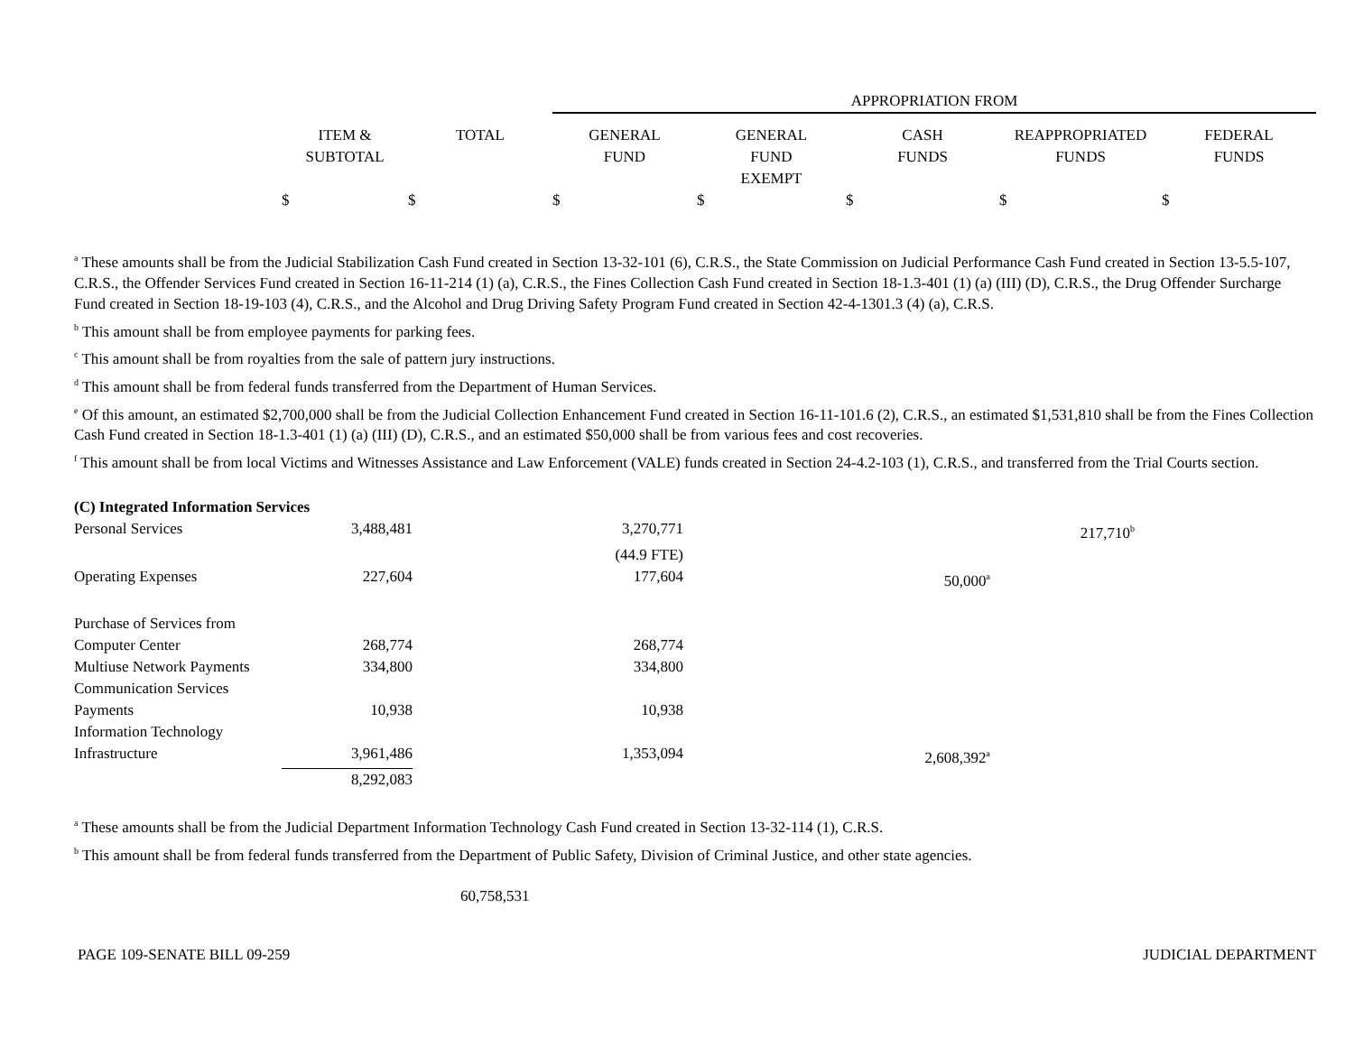| | | | APPROPRIATION FROM | | | | |
| --- | --- | --- | --- | --- | --- | --- | --- |
| | ITEM & SUBTOTAL | TOTAL | GENERAL FUND | GENERAL FUND EXEMPT | CASH FUNDS | REAPPROPRIATED FUNDS | FEDERAL FUNDS |
| | $ | $ | $ | $ | $ | $ | $ |
<sup>a</sup> These amounts shall be from the Judicial Stabilization Cash Fund created in Section 13-32-101 (6), C.R.S., the State Commission on Judicial Performance Cash Fund created in Section 13-5.5-107, C.R.S., the Offender Services Fund created in Section 16-11-214 (1) (a), C.R.S., the Fines Collection Cash Fund created in Section 18-1.3-401 (1) (a) (III) (D), C.R.S., the Drug Offender Surcharge Fund created in Section 18-19-103 (4), C.R.S., and the Alcohol and Drug Driving Safety Program Fund created in Section 42-4-1301.3 (4) (a), C.R.S.
<sup>b</sup> This amount shall be from employee payments for parking fees.
<sup>c</sup> This amount shall be from royalties from the sale of pattern jury instructions.
<sup>d</sup> This amount shall be from federal funds transferred from the Department of Human Services.
<sup>e</sup> Of this amount, an estimated $2,700,000 shall be from the Judicial Collection Enhancement Fund created in Section 16-11-101.6 (2), C.R.S., an estimated $1,531,810 shall be from the Fines Collection Cash Fund created in Section 18-1.3-401 (1) (a) (III) (D), C.R.S., and an estimated $50,000 shall be from various fees and cost recoveries.
<sup>f</sup> This amount shall be from local Victims and Witnesses Assistance and Law Enforcement (VALE) funds created in Section 24-4.2-103 (1), C.R.S., and transferred from the Trial Courts section.
| (C) Integrated Information Services | | | | | | |
| Personal Services | 3,488,481 | | 3,270,771 | | 217,710<sup>b</sup> | |
| | | | (44.9 FTE) | | | |
| Operating Expenses | 227,604 | | 177,604 | 50,000<sup>a</sup> | | |
| Purchase of Services from Computer Center | 268,774 | | 268,774 | | | |
| Multiuse Network Payments | 334,800 | | 334,800 | | | |
| Communication Services Payments | 10,938 | | 10,938 | | | |
| Information Technology Infrastructure | 3,961,486 | | 1,353,094 | 2,608,392<sup>a</sup> | | |
| | 8,292,083 | | | | | |
<sup>a</sup> These amounts shall be from the Judicial Department Information Technology Cash Fund created in Section 13-32-114 (1), C.R.S.
<sup>b</sup> This amount shall be from federal funds transferred from the Department of Public Safety, Division of Criminal Justice, and other state agencies.
60,758,531
PAGE 109-SENATE BILL 09-259 JUDICIAL DEPARTMENT